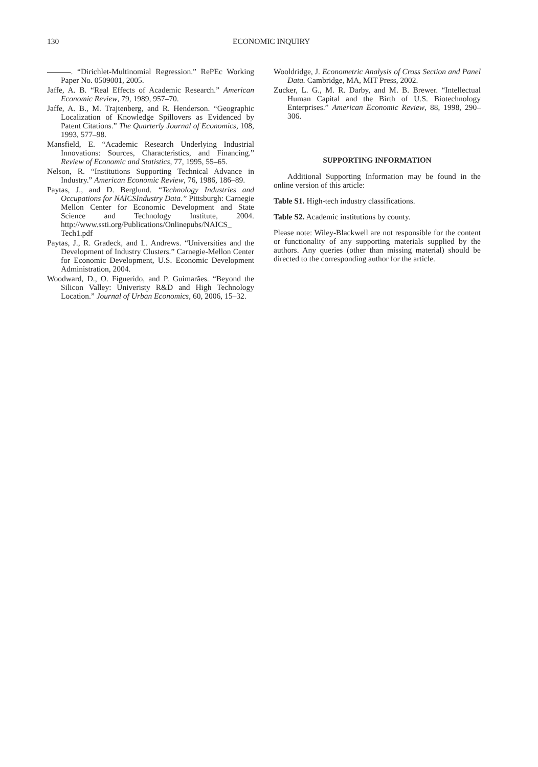130 ECONOMIC INQUIRY
———. “Dirichlet-Multinomial Regression.” RePEc Working Paper No. 0509001, 2005.
Jaffe, A. B. “Real Effects of Academic Research.” American Economic Review, 79, 1989, 957–70.
Jaffe, A. B., M. Trajtenberg, and R. Henderson. “Geographic Localization of Knowledge Spillovers as Evidenced by Patent Citations.” The Quarterly Journal of Economics, 108, 1993, 577–98.
Mansfield, E. “Academic Research Underlying Industrial Innovations: Sources, Characteristics, and Financing.” Review of Economic and Statistics, 77, 1995, 55–65.
Nelson, R. “Institutions Supporting Technical Advance in Industry.” American Economic Review, 76, 1986, 186–89.
Paytas, J., and D. Berglund. “Technology Industries and Occupations for NAICSIndustry Data.” Pittsburgh: Carnegie Mellon Center for Economic Development and State Science and Technology Institute, 2004. http://www.ssti.org/Publications/Onlinepubs/NAICS_ Tech1.pdf
Paytas, J., R. Gradeck, and L. Andrews. “Universities and the Development of Industry Clusters.” Carnegie-Mellon Center for Economic Development, U.S. Economic Development Administration, 2004.
Woodward, D., O. Figuerido, and P. Guimarães. “Beyond the Silicon Valley: Univeristy R&D and High Technology Location.” Journal of Urban Economics, 60, 2006, 15–32.
Wooldridge, J. Econometric Analysis of Cross Section and Panel Data. Cambridge, MA, MIT Press, 2002.
Zucker, L. G., M. R. Darby, and M. B. Brewer. “Intellectual Human Capital and the Birth of U.S. Biotechnology Enterprises.” American Economic Review, 88, 1998, 290–306.
SUPPORTING INFORMATION
Additional Supporting Information may be found in the online version of this article:
Table S1. High-tech industry classifications.
Table S2. Academic institutions by county.
Please note: Wiley-Blackwell are not responsible for the content or functionality of any supporting materials supplied by the authors. Any queries (other than missing material) should be directed to the corresponding author for the article.